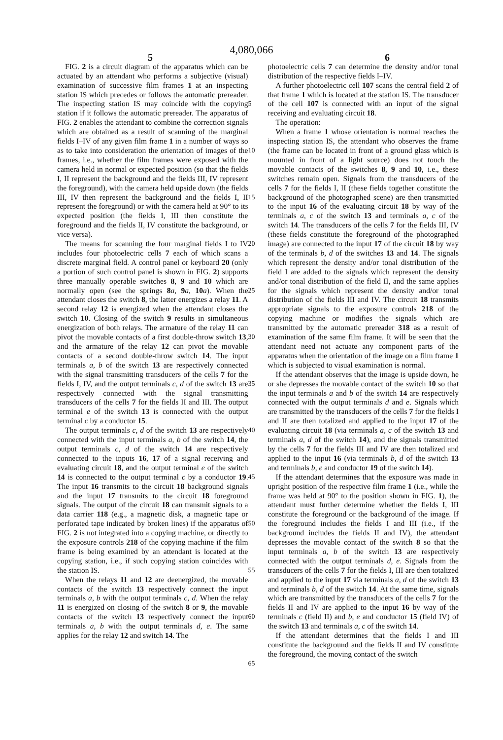4,080,066
5 6
FIG. 2 is a circuit diagram of the apparatus which can be actuated by an attendant who performs a subjective (visual) examination of successive film frames 1 at an inspecting station IS which precedes or follows the automatic prereader. The inspecting station IS may coincide with the copying station if it follows the automatic prereader. The apparatus of FIG. 2 enables the attendant to combine the correction signals which are obtained as a result of scanning of the marginal fields I–IV of any given film frame 1 in a number of ways so as to take into consideration the orientation of images of the frames, i.e., whether the film frames were exposed with the camera held in normal or expected position (so that the fields I, II represent the background and the fields III, IV represent the foreground), with the camera held upside down (the fields III, IV then represent the background and the fields I, II represent the foreground) or with the camera held at 90° to its expected position (the fields I, III then constitute the foreground and the fields II, IV constitute the background, or vice versa).
The means for scanning the four marginal fields I to IV includes four photoelectric cells 7 each of which scans a discrete marginal field. A control panel or keyboard 20 (only a portion of such control panel is shown in FIG. 2) supports three manually operable switches 8, 9 and 10 which are normally open (see the springs 8 a, 9 a, 10 a). When the attendant closes the switch 8, the latter energizes a relay 11. A second relay 12 is energized when the attendant closes the switch 10. Closing of the switch 9 results in simultaneous energization of both relays. The armature of the relay 11 can pivot the movable contacts of a first double-throw switch 13, and the armature of the relay 12 can pivot the movable contacts of a second double-throw switch 14. The input terminals a, b of the switch 13 are respectively connected with the signal transmitting transducers of the cells 7 for the fields I, IV, and the output terminals c, d of the switch 13 are respectively connected with the signal transmitting transducers of the cells 7 for the fields II and III. The output terminal e of the switch 13 is connected with the output terminal c by a conductor 15.
The output terminals c, d of the switch 13 are respectively connected with the input terminals a, b of the switch 14, the output terminals c, d of the switch 14 are respectively connected to the inputs 16, 17 of a signal receiving and evaluating circuit 18, and the output terminal e of the switch 14 is connected to the output terminal c by a conductor 19. The input 16 transmits to the circuit 18 background signals and the input 17 transmits to the circuit 18 foreground signals. The output of the circuit 18 can transmit signals to a data carrier 118 (e.g., a magnetic disk, a magnetic tape or perforated tape indicated by broken lines) if the apparatus of FIG. 2 is not integrated into a copying machine, or directly to the exposure controls 218 of the copying machine if the film frame is being examined by an attendant is located at the copying station, i.e., if such copying station coincides with the station IS.
When the relays 11 and 12 are deenergized, the movable contacts of the switch 13 respectively connect the input terminals a, b with the output terminals c, d. When the relay 11 is energized on closing of the switch 8 or 9, the movable contacts of the switch 13 respectively connect the input terminals a, b with the output terminals d, e. The same applies for the relay 12 and switch 14. The
5
10
15
20
25
30
35
40
45
50
55
60
65
photoelectric cells 7 can determine the density and/or tonal distribution of the respective fields I–IV.
A further photoelectric cell 107 scans the central field 2 of that frame 1 which is located at the station IS. The transducer of the cell 107 is connected with an input of the signal receiving and evaluating circuit 18.
The operation:
When a frame 1 whose orientation is normal reaches the inspecting station IS, the attendant who observes the frame (the frame can be located in front of a ground glass which is mounted in front of a light source) does not touch the movable contacts of the switches 8, 9 and 10, i.e., these switches remain open. Signals from the transducers of the cells 7 for the fields I, II (these fields together constitute the background of the photographed scene) are then transmitted to the input 16 of the evaluating circuit 18 by way of the terminals a, c of the switch 13 and terminals a, c of the switch 14. The transducers of the cells 7 for the fields III, IV (these fields constitute the foreground of the photographed image) are connected to the input 17 of the circuit 18 by way of the terminals b, d of the switches 13 and 14. The signals which represent the density and/or tonal distribution of the field I are added to the signals which represent the density and/or tonal distribution of the field II, and the same applies for the signals which represent the density and/or tonal distribution of the fields III and IV. The circuit 18 transmits appropriate signals to the exposure controls 218 of the copying machine or modifies the signals which are transmitted by the automatic prereader 318 as a result of examination of the same film frame. It will be seen that the attendant need not actuate any component parts of the apparatus when the orientation of the image on a film frame 1 which is subjected to visual examination is normal.
If the attendant observes that the image is upside down, he or she depresses the movable contact of the switch 10 so that the input terminals a and b of the switch 14 are respectively connected with the output terminals d and e. Signals which are transmitted by the transducers of the cells 7 for the fields I and II are then totalized and applied to the input 17 of the evaluating circuit 18 (via terminals a, c of the switch 13 and terminals a, d of the switch 14), and the signals transmitted by the cells 7 for the fields III and IV are then totalized and applied to the input 16 (via terminals b, d of the switch 13 and terminals b, e and conductor 19 of the switch 14).
If the attendant determines that the exposure was made in upright position of the respective film frame 1 (i.e., while the frame was held at 90° to the position shown in FIG. 1), the attendant must further determine whether the fields I, III constitute the foreground or the background of the image. If the foreground includes the fields I and III (i.e., if the background includes the fields II and IV), the attendant depresses the movable contact of the switch 8 so that the input terminals a, b of the switch 13 are respectively connected with the output terminals d, e. Signals from the transducers of the cells 7 for the fields I, III are then totalized and applied to the input 17 via terminals a, d of the switch 13 and terminals b, d of the switch 14. At the same time, signals which are transmitted by the transducers of the cells 7 for the fields II and IV are applied to the input 16 by way of the terminals c (field II) and b, e and conductor 15 (field IV) of the switch 13 and terminals a, c of the switch 14.
If the attendant determines that the fields I and III constitute the background and the fields II and IV constitute the foreground, the moving contact of the switch